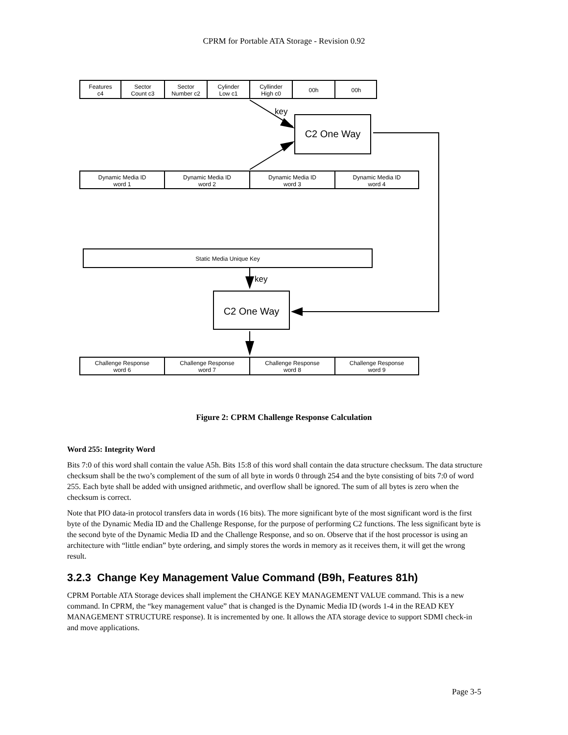CPRM for Portable ATA Storage - Revision 0.92
Features
c4
Sector
Count c3
Sector
Number c2
Cylinder
Low c1
Cyllinder
High c0
00h 00h
key
C2 One Way
Dynamic Media ID
word 1
Dynamic Media ID
word 2
Dynamic Media ID
word 3
Dynamic Media ID
word 4
Static Media Unique Key
key
C2 One Way
Challenge Response
word 6
Challenge Response
word 7
Challenge Response
word 8
Challenge Response
word 9
Figure 2: CPRM Challenge Response Calculation
Word 255: Integrity Word
Bits 7:0 of this word shall contain the value A5h. Bits 15:8 of this word shall contain the data structure checksum. The data structure checksum shall be the two’s complement of the sum of all byte in words 0 through 254 and the byte consisting of bits 7:0 of word 255. Each byte shall be added with unsigned arithmetic, and overflow shall be ignored. The sum of all bytes is zero when the checksum is correct.
Note that PIO data-in protocol transfers data in words (16 bits). The more significant byte of the most significant word is the first byte of the Dynamic Media ID and the Challenge Response, for the purpose of performing C2 functions. The less significant byte is the second byte of the Dynamic Media ID and the Challenge Response, and so on. Observe that if the host processor is using an architecture with “little endian” byte ordering, and simply stores the words in memory as it receives them, it will get the wrong result.
3.2.3 Change Key Management Value Command (B9h, Features 81h)
CPRM Portable ATA Storage devices shall implement the CHANGE KEY MANAGEMENT VALUE command. This is a new command. In CPRM, the “key management value” that is changed is the Dynamic Media ID (words 1-4 in the READ KEY MANAGEMENT STRUCTURE response). It is incremented by one. It allows the ATA storage device to support SDMI check-in and move applications.
Page 3-5